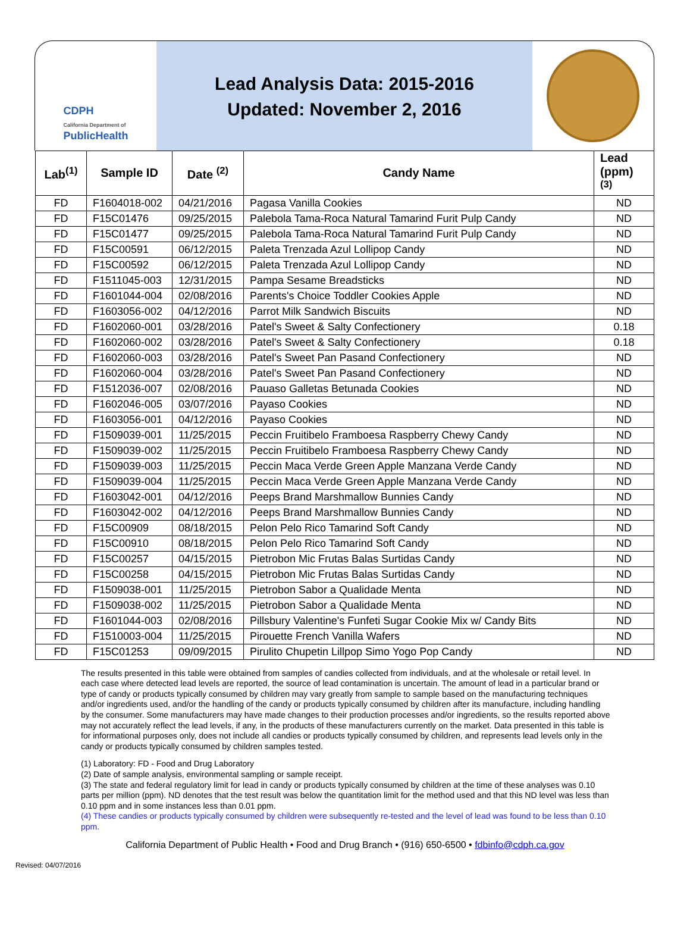CDPH
California Department of
PublicHealth
Lead Analysis Data: 2015-2016
Updated: November 2, 2016
| Lab<sup>(1)</sup> | Sample ID | Date <sup>(2)</sup> | Candy Name | Lead (ppm) <sup>(3)</sup> |
| --- | --- | --- | --- | --- |
| FD | F1604018-002 | 04/21/2016 | Pagasa Vanilla Cookies | ND |
| FD | F15C01476 | 09/25/2015 | Palebola Tama-Roca Natural Tamarind Furit Pulp Candy | ND |
| FD | F15C01477 | 09/25/2015 | Palebola Tama-Roca Natural Tamarind Furit Pulp Candy | ND |
| FD | F15C00591 | 06/12/2015 | Paleta Trenzada Azul Lollipop Candy | ND |
| FD | F15C00592 | 06/12/2015 | Paleta Trenzada Azul Lollipop Candy | ND |
| FD | F1511045-003 | 12/31/2015 | Pampa Sesame Breadsticks | ND |
| FD | F1601044-004 | 02/08/2016 | Parents's Choice Toddler Cookies Apple | ND |
| FD | F1603056-002 | 04/12/2016 | Parrot Milk Sandwich Biscuits | ND |
| FD | F1602060-001 | 03/28/2016 | Patel's Sweet & Salty Confectionery | 0.18 |
| FD | F1602060-002 | 03/28/2016 | Patel's Sweet & Salty Confectionery | 0.18 |
| FD | F1602060-003 | 03/28/2016 | Patel's Sweet Pan Pasand Confectionery | ND |
| FD | F1602060-004 | 03/28/2016 | Patel's Sweet Pan Pasand Confectionery | ND |
| FD | F1512036-007 | 02/08/2016 | Pauaso Galletas Betunada Cookies | ND |
| FD | F1602046-005 | 03/07/2016 | Payaso Cookies | ND |
| FD | F1603056-001 | 04/12/2016 | Payaso Cookies | ND |
| FD | F1509039-001 | 11/25/2015 | Peccin Fruitibelo Framboesa Raspberry Chewy Candy | ND |
| FD | F1509039-002 | 11/25/2015 | Peccin Fruitibelo Framboesa Raspberry Chewy Candy | ND |
| FD | F1509039-003 | 11/25/2015 | Peccin Maca Verde Green Apple Manzana Verde Candy | ND |
| FD | F1509039-004 | 11/25/2015 | Peccin Maca Verde Green Apple Manzana Verde Candy | ND |
| FD | F1603042-001 | 04/12/2016 | Peeps Brand Marshmallow Bunnies Candy | ND |
| FD | F1603042-002 | 04/12/2016 | Peeps Brand Marshmallow Bunnies Candy | ND |
| FD | F15C00909 | 08/18/2015 | Pelon Pelo Rico Tamarind Soft Candy | ND |
| FD | F15C00910 | 08/18/2015 | Pelon Pelo Rico Tamarind Soft Candy | ND |
| FD | F15C00257 | 04/15/2015 | Pietrobon Mic Frutas Balas Surtidas Candy | ND |
| FD | F15C00258 | 04/15/2015 | Pietrobon Mic Frutas Balas Surtidas Candy | ND |
| FD | F1509038-001 | 11/25/2015 | Pietrobon Sabor a Qualidade Menta | ND |
| FD | F1509038-002 | 11/25/2015 | Pietrobon Sabor a Qualidade Menta | ND |
| FD | F1601044-003 | 02/08/2016 | Pillsbury Valentine's Funfeti Sugar Cookie Mix w/ Candy Bits | ND |
| FD | F1510003-004 | 11/25/2015 | Pirouette French Vanilla Wafers | ND |
| FD | F15C01253 | 09/09/2015 | Pirulito Chupetin Lillpop Simo Yogo Pop Candy | ND |
The results presented in this table were obtained from samples of candies collected from individuals, and at the wholesale or retail level. In each case where detected lead levels are reported, the source of lead contamination is uncertain. The amount of lead in a particular brand or type of candy or products typically consumed by children may vary greatly from sample to sample based on the manufacturing techniques and/or ingredients used, and/or the handling of the candy or products typically consumed by children after its manufacture, including handling by the consumer. Some manufacturers may have made changes to their production processes and/or ingredients, so the results reported above may not accurately reflect the lead levels, if any, in the products of these manufacturers currently on the market. Data presented in this table is for informational purposes only, does not include all candies or products typically consumed by children, and represents lead levels only in the candy or products typically consumed by children samples tested.
(1) Laboratory: FD - Food and Drug Laboratory
(2) Date of sample analysis, environmental sampling or sample receipt.
(3) The state and federal regulatory limit for lead in candy or products typically consumed by children at the time of these analyses was 0.10 parts per million (ppm). ND denotes that the test result was below the quantitation limit for the method used and that this ND level was less than 0.10 ppm and in some instances less than 0.01 ppm.
(4) These candies or products typically consumed by children were subsequently re-tested and the level of lead was found to be less than 0.10 ppm.
California Department of Public Health • Food and Drug Branch • (916) 650-6500 • fdbinfo@cdph.ca.gov
Revised: 04/07/2016